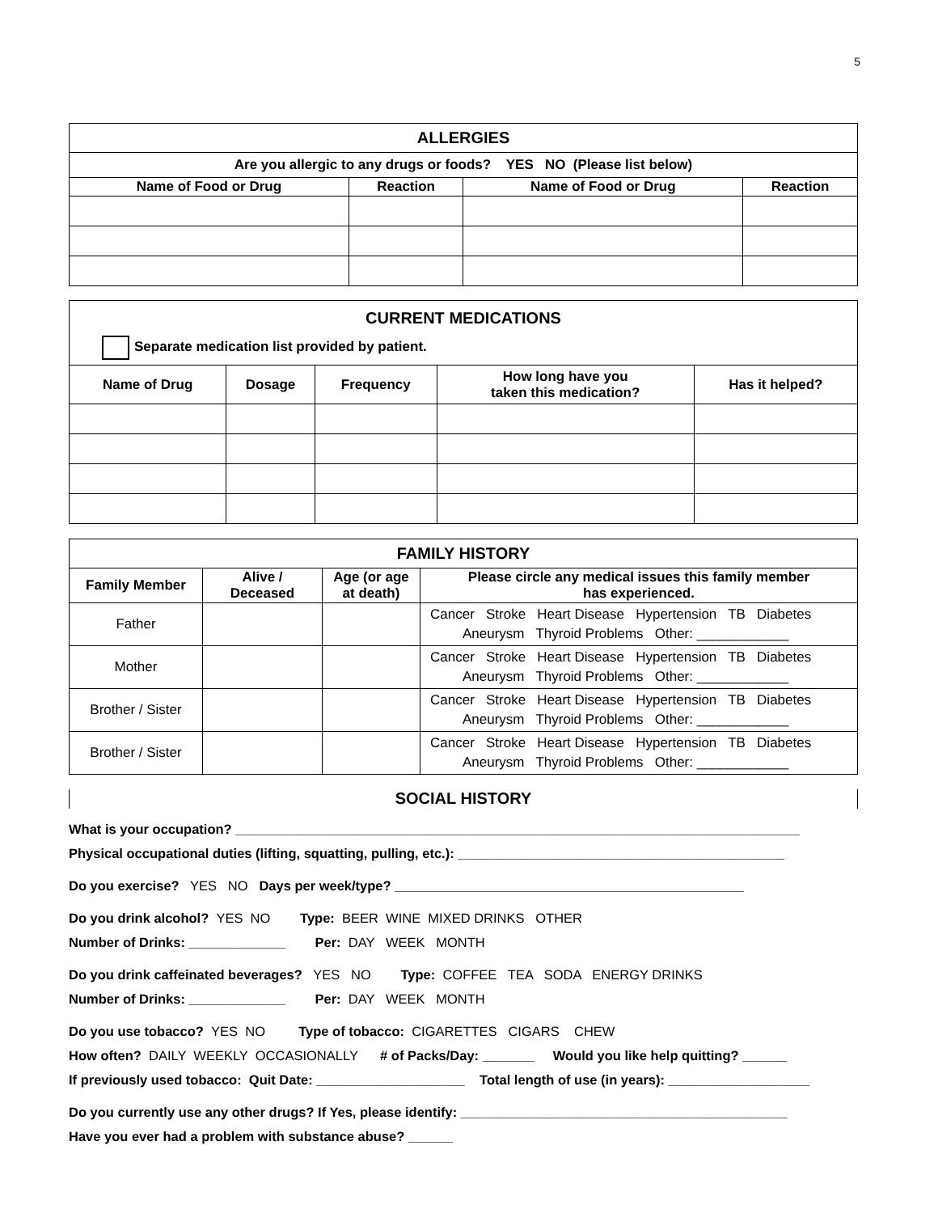5
| ALLERGIES | | | |
| Are you allergic to any drugs or foods? YES NO (Please list below) | | | |
| Name of Food or Drug | Reaction | Name of Food or Drug | Reaction |
| CURRENT MEDICATIONS Separate medication list provided by patient. | | | | |
| Name of Drug | Dosage | Frequency | How long have you taken this medication? | Has it helped? |
| FAMILY HISTORY | | | |
| Family Member | Alive / Deceased | Age (or age at death) | Please circle any medical issues this family member has experienced. |
| Father | | | Cancer Stroke Heart Disease Hypertension TB Diabetes Aneurysm Thyroid Problems Other: ____________ |
| Mother | | | Cancer Stroke Heart Disease Hypertension TB Diabetes Aneurysm Thyroid Problems Other: ____________ |
| Brother / Sister | | | Cancer Stroke Heart Disease Hypertension TB Diabetes Aneurysm Thyroid Problems Other: ____________ |
| Brother / Sister | | | Cancer Stroke Heart Disease Hypertension TB Diabetes Aneurysm Thyroid Problems Other: ____________ |
SOCIAL HISTORY
What is your occupation? ____________________________________________________________________________
Physical occupational duties (lifting, squatting, pulling, etc.): ____________________________________________
Do you exercise? YES NO Days per week/type? _______________________________________________
Do you drink alcohol? YES NO Type: BEER WINE MIXED DRINKS OTHER
Number of Drinks: _____________ Per: DAY WEEK MONTH
Do you drink caffeinated beverages? YES NO Type: COFFEE TEA SODA ENERGY DRINKS
Number of Drinks: _____________ Per: DAY WEEK MONTH
Do you use tobacco? YES NO Type of tobacco: CIGARETTES CIGARS CHEW
How often? DAILY WEEKLY OCCASIONALLY # of Packs/Day: _______ Would you like help quitting? ______
If previously used tobacco: Quit Date: ____________________ Total length of use (in years): ___________________
Do you currently use any other drugs? If Yes, please identify: ____________________________________________
Have you ever had a problem with substance abuse? ______